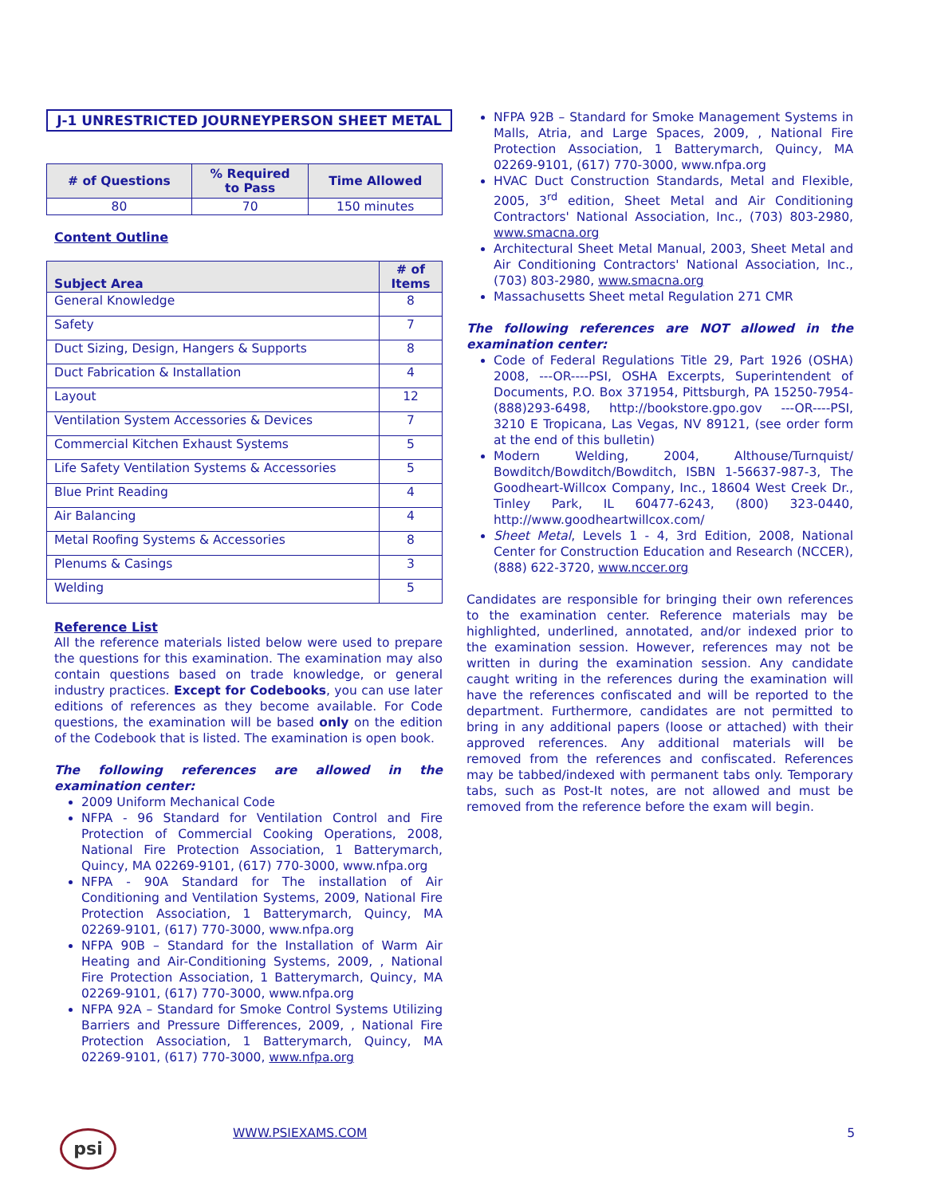J-1 UNRESTRICTED JOURNEYPERSON SHEET METAL
| # of Questions | % Required to Pass | Time Allowed |
| --- | --- | --- |
| 80 | 70 | 150 minutes |
Content Outline
| Subject Area | # of Items |
| --- | --- |
| General Knowledge | 8 |
| Safety | 7 |
| Duct Sizing, Design, Hangers & Supports | 8 |
| Duct Fabrication & Installation | 4 |
| Layout | 12 |
| Ventilation System Accessories & Devices | 7 |
| Commercial Kitchen Exhaust Systems | 5 |
| Life Safety Ventilation Systems & Accessories | 5 |
| Blue Print Reading | 4 |
| Air Balancing | 4 |
| Metal Roofing Systems & Accessories | 8 |
| Plenums & Casings | 3 |
| Welding | 5 |
Reference List
All the reference materials listed below were used to prepare the questions for this examination. The examination may also contain questions based on trade knowledge, or general industry practices. Except for Codebooks, you can use later editions of references as they become available. For Code questions, the examination will be based only on the edition of the Codebook that is listed. The examination is open book.
The following references are allowed in the examination center:
2009 Uniform Mechanical Code
NFPA - 96 Standard for Ventilation Control and Fire Protection of Commercial Cooking Operations, 2008, National Fire Protection Association, 1 Batterymarch, Quincy, MA 02269-9101, (617) 770-3000, www.nfpa.org
NFPA - 90A Standard for The installation of Air Conditioning and Ventilation Systems, 2009, National Fire Protection Association, 1 Batterymarch, Quincy, MA 02269-9101, (617) 770-3000, www.nfpa.org
NFPA 90B – Standard for the Installation of Warm Air Heating and Air-Conditioning Systems, 2009, , National Fire Protection Association, 1 Batterymarch, Quincy, MA 02269-9101, (617) 770-3000, www.nfpa.org
NFPA 92A – Standard for Smoke Control Systems Utilizing Barriers and Pressure Differences, 2009, , National Fire Protection Association, 1 Batterymarch, Quincy, MA 02269-9101, (617) 770-3000, www.nfpa.org
NFPA 92B – Standard for Smoke Management Systems in Malls, Atria, and Large Spaces, 2009, , National Fire Protection Association, 1 Batterymarch, Quincy, MA 02269-9101, (617) 770-3000, www.nfpa.org
HVAC Duct Construction Standards, Metal and Flexible, 2005, 3<sup>rd</sup> edition, Sheet Metal and Air Conditioning Contractors' National Association, Inc., (703) 803-2980, www.smacna.org
Architectural Sheet Metal Manual, 2003, Sheet Metal and Air Conditioning Contractors' National Association, Inc., (703) 803-2980, www.smacna.org
Massachusetts Sheet metal Regulation 271 CMR
The following references are NOT allowed in the examination center:
Code of Federal Regulations Title 29, Part 1926 (OSHA) 2008, ---OR----PSI, OSHA Excerpts, Superintendent of Documents, P.O. Box 371954, Pittsburgh, PA 15250-7954- (888)293-6498, http://bookstore.gpo.gov ---OR----PSI, 3210 E Tropicana, Las Vegas, NV 89121, (see order form at the end of this bulletin)
Modern Welding, 2004, Althouse/Turnquist/ Bowditch/Bowditch/Bowditch, ISBN 1-56637-987-3, The Goodheart-Willcox Company, Inc., 18604 West Creek Dr., Tinley Park, IL 60477-6243, (800) 323-0440, http://www.goodheartwillcox.com/
Sheet Metal, Levels 1 - 4, 3rd Edition, 2008, National Center for Construction Education and Research (NCCER), (888) 622-3720, www.nccer.org
Candidates are responsible for bringing their own references to the examination center. Reference materials may be highlighted, underlined, annotated, and/or indexed prior to the examination session. However, references may not be written in during the examination session. Any candidate caught writing in the references during the examination will have the references confiscated and will be reported to the department. Furthermore, candidates are not permitted to bring in any additional papers (loose or attached) with their approved references. Any additional materials will be removed from the references and confiscated. References may be tabbed/indexed with permanent tabs only. Temporary tabs, such as Post-It notes, are not allowed and must be removed from the reference before the exam will begin.
psi WWW.PSIEXAMS.COM 5